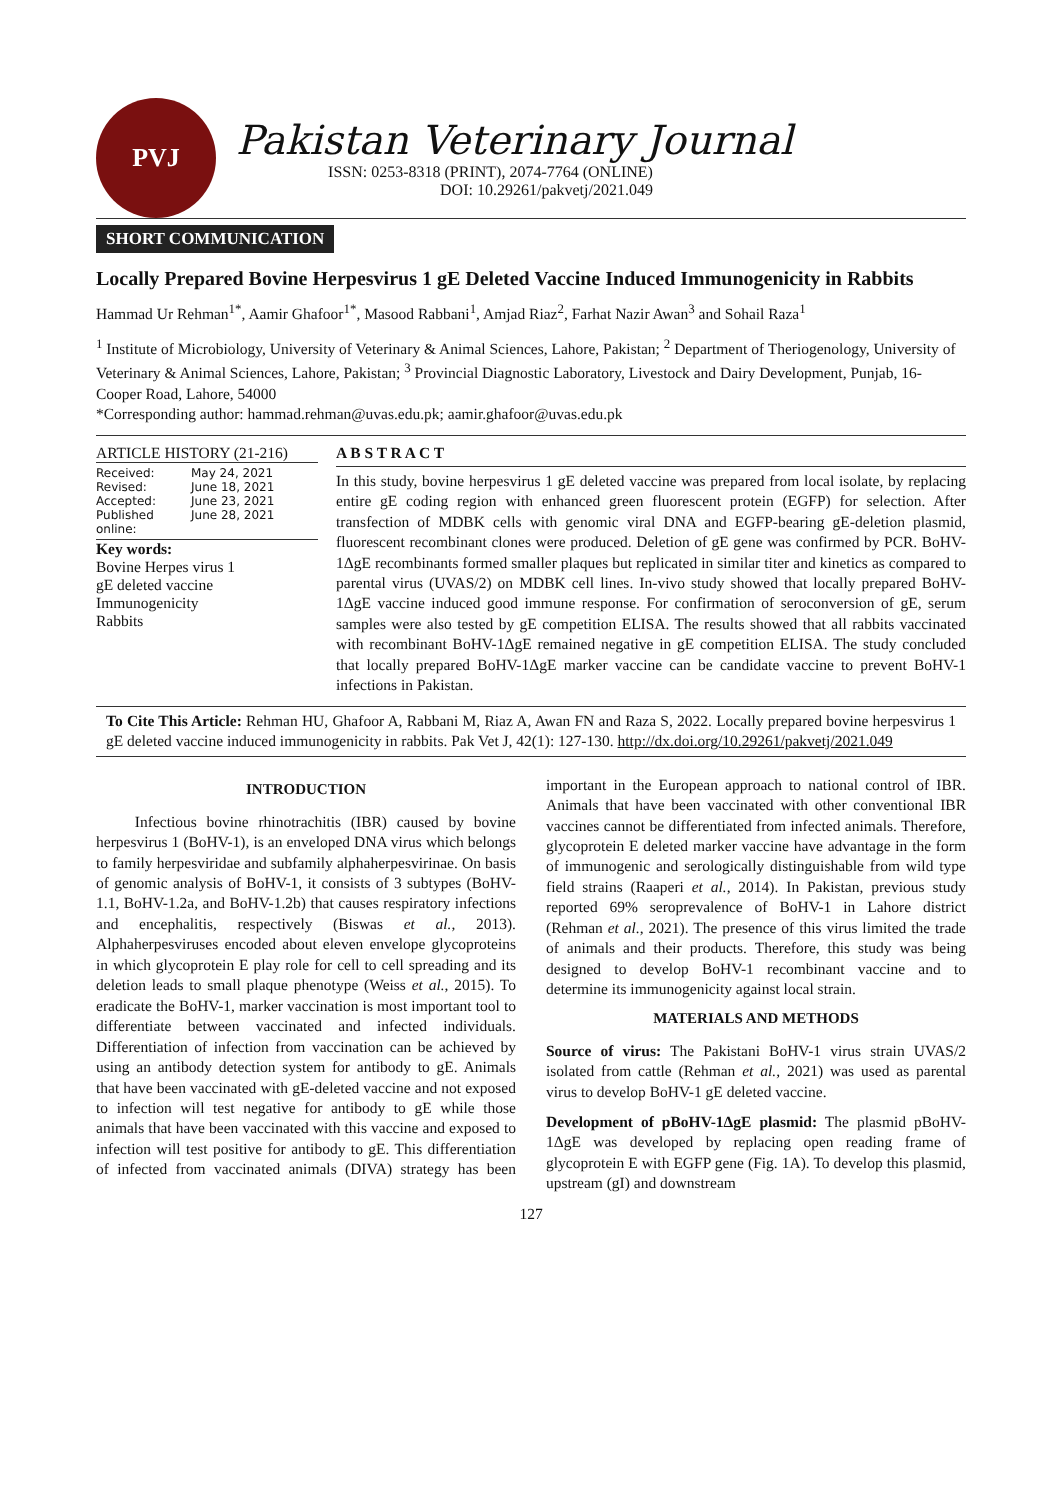PVJ
Pakistan Veterinary Journal
ISSN: 0253-8318 (PRINT), 2074-7764 (ONLINE)
DOI: 10.29261/pakvetj/2021.049
SHORT COMMUNICATION
Locally Prepared Bovine Herpesvirus 1 gE Deleted Vaccine Induced Immunogenicity in Rabbits
Hammad Ur Rehman<sup>1*</sup>, Aamir Ghafoor<sup>1*</sup>, Masood Rabbani<sup>1</sup>, Amjad Riaz<sup>2</sup>, Farhat Nazir Awan<sup>3</sup> and Sohail Raza<sup>1</sup>
<sup>1</sup> Institute of Microbiology, University of Veterinary & Animal Sciences, Lahore, Pakistan; <sup>2</sup> Department of Theriogenology, University of Veterinary & Animal Sciences, Lahore, Pakistan; <sup>3</sup> Provincial Diagnostic Laboratory, Livestock and Dairy Development, Punjab, 16-Cooper Road, Lahore, 54000
*Corresponding author: hammad.rehman@uvas.edu.pk; aamir.ghafoor@uvas.edu.pk
ARTICLE HISTORY (21-216)
Received: May 24, 2021
Revised: June 18, 2021
Accepted: June 23, 2021
Published online: June 28, 2021
Key words:
Bovine Herpes virus 1
gE deleted vaccine
Immunogenicity
Rabbits
A B S T R A C T
In this study, bovine herpesvirus 1 gE deleted vaccine was prepared from local isolate, by replacing entire gE coding region with enhanced green fluorescent protein (EGFP) for selection. After transfection of MDBK cells with genomic viral DNA and EGFP-bearing gE-deletion plasmid, fluorescent recombinant clones were produced. Deletion of gE gene was confirmed by PCR. BoHV-1ΔgE recombinants formed smaller plaques but replicated in similar titer and kinetics as compared to parental virus (UVAS/2) on MDBK cell lines. In-vivo study showed that locally prepared BoHV-1ΔgE vaccine induced good immune response. For confirmation of seroconversion of gE, serum samples were also tested by gE competition ELISA. The results showed that all rabbits vaccinated with recombinant BoHV-1ΔgE remained negative in gE competition ELISA. The study concluded that locally prepared BoHV-1ΔgE marker vaccine can be candidate vaccine to prevent BoHV-1 infections in Pakistan.
To Cite This Article: Rehman HU, Ghafoor A, Rabbani M, Riaz A, Awan FN and Raza S, 2022. Locally prepared bovine herpesvirus 1 gE deleted vaccine induced immunogenicity in rabbits. Pak Vet J, 42(1): 127-130. http://dx.doi.org/10.29261/pakvetj/2021.049
INTRODUCTION
Infectious bovine rhinotrachitis (IBR) caused by bovine herpesvirus 1 (BoHV-1), is an enveloped DNA virus which belongs to family herpesviridae and subfamily alphaherpesvirinae. On basis of genomic analysis of BoHV-1, it consists of 3 subtypes (BoHV-1.1, BoHV-1.2a, and BoHV-1.2b) that causes respiratory infections and encephalitis, respectively (Biswas et al., 2013). Alphaherpesviruses encoded about eleven envelope glycoproteins in which glycoprotein E play role for cell to cell spreading and its deletion leads to small plaque phenotype (Weiss et al., 2015). To eradicate the BoHV-1, marker vaccination is most important tool to differentiate between vaccinated and infected individuals. Differentiation of infection from vaccination can be achieved by using an antibody detection system for antibody to gE. Animals that have been vaccinated with gE-deleted vaccine and not exposed to infection will test negative for antibody to gE while those animals that have been vaccinated with this vaccine and exposed to infection will test positive for antibody to gE. This differentiation of infected from vaccinated animals (DIVA) strategy has been important in the European approach to national control of IBR. Animals that have been vaccinated with other conventional IBR vaccines cannot be differentiated from infected animals. Therefore, glycoprotein E deleted marker vaccine have advantage in the form of immunogenic and serologically distinguishable from wild type field strains (Raaperi et al., 2014). In Pakistan, previous study reported 69% seroprevalence of BoHV-1 in Lahore district (Rehman et al., 2021). The presence of this virus limited the trade of animals and their products. Therefore, this study was being designed to develop BoHV-1 recombinant vaccine and to determine its immunogenicity against local strain.
MATERIALS AND METHODS
Source of virus: The Pakistani BoHV-1 virus strain UVAS/2 isolated from cattle (Rehman et al., 2021) was used as parental virus to develop BoHV-1 gE deleted vaccine.
Development of pBoHV-1ΔgE plasmid: The plasmid pBoHV-1ΔgE was developed by replacing open reading frame of glycoprotein E with EGFP gene (Fig. 1A). To develop this plasmid, upstream (gI) and downstream
127